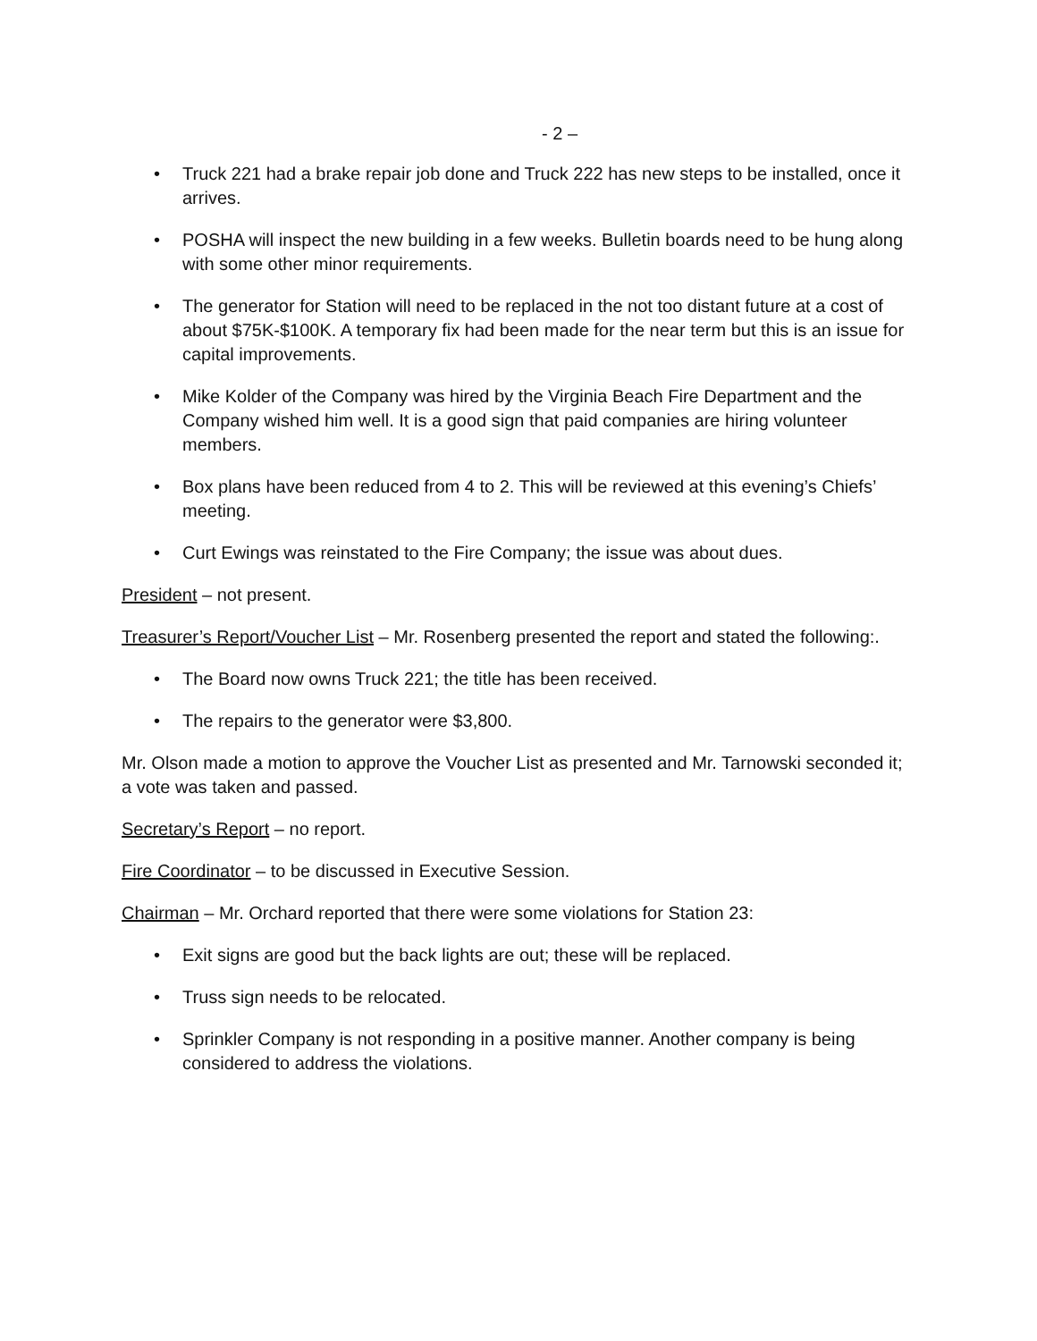- 2 –
• Truck 221 had a brake repair job done and Truck 222 has new steps to be installed, once it arrives.
• POSHA will inspect the new building in a few weeks. Bulletin boards need to be hung along with some other minor requirements.
• The generator for Station will need to be replaced in the not too distant future at a cost of about $75K-$100K. A temporary fix had been made for the near term but this is an issue for capital improvements.
• Mike Kolder of the Company was hired by the Virginia Beach Fire Department and the Company wished him well. It is a good sign that paid companies are hiring volunteer members.
• Box plans have been reduced from 4 to 2. This will be reviewed at this evening’s Chiefs’ meeting.
• Curt Ewings was reinstated to the Fire Company; the issue was about dues.
President – not present.
Treasurer’s Report/Voucher List – Mr. Rosenberg presented the report and stated the following:.
• The Board now owns Truck 221; the title has been received.
• The repairs to the generator were $3,800.
Mr. Olson made a motion to approve the Voucher List as presented and Mr. Tarnowski seconded it; a vote was taken and passed.
Secretary’s Report – no report.
Fire Coordinator – to be discussed in Executive Session.
Chairman – Mr. Orchard reported that there were some violations for Station 23:
• Exit signs are good but the back lights are out; these will be replaced.
• Truss sign needs to be relocated.
• Sprinkler Company is not responding in a positive manner. Another company is being considered to address the violations.